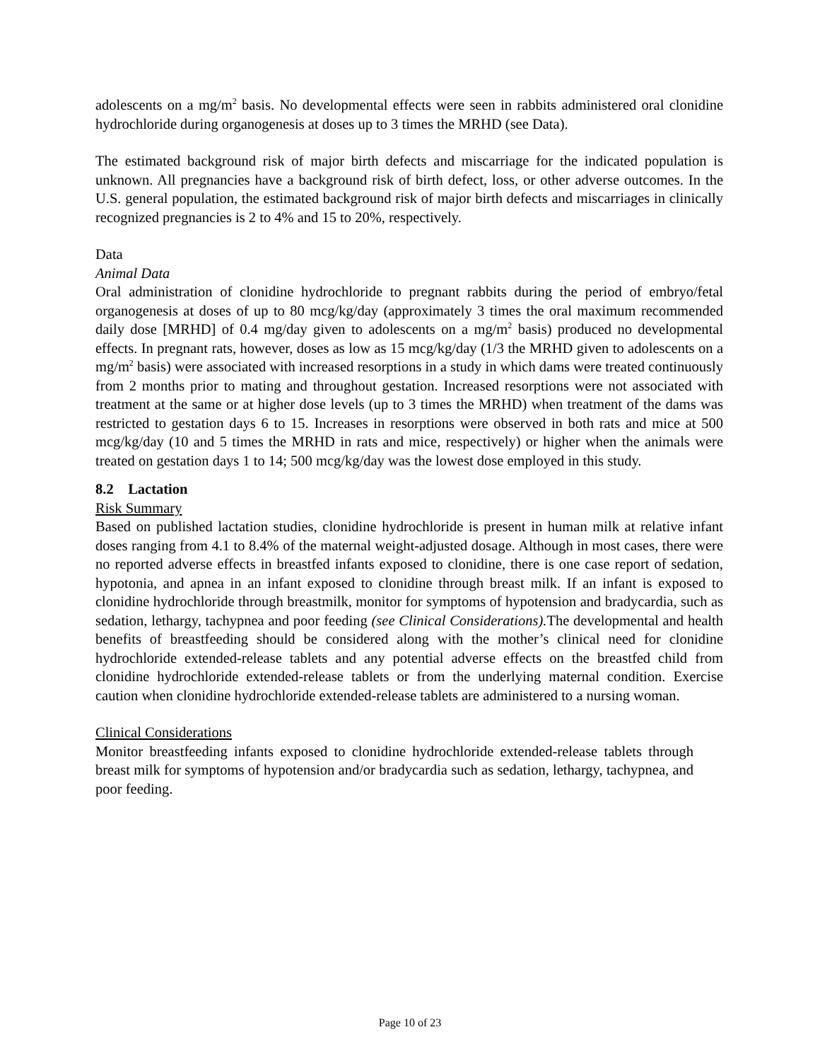adolescents on a mg/m<sup>2</sup> basis. No developmental effects were seen in rabbits administered oral clonidine hydrochloride during organogenesis at doses up to 3 times the MRHD (see Data).
The estimated background risk of major birth defects and miscarriage for the indicated population is unknown. All pregnancies have a background risk of birth defect, loss, or other adverse outcomes. In the U.S. general population, the estimated background risk of major birth defects and miscarriages in clinically recognized pregnancies is 2 to 4% and 15 to 20%, respectively.
Data
Animal Data
Oral administration of clonidine hydrochloride to pregnant rabbits during the period of embryo/fetal organogenesis at doses of up to 80 mcg/kg/day (approximately 3 times the oral maximum recommended daily dose [MRHD] of 0.4 mg/day given to adolescents on a mg/m<sup>2</sup> basis) produced no developmental effects. In pregnant rats, however, doses as low as 15 mcg/kg/day (1/3 the MRHD given to adolescents on a mg/m<sup>2</sup> basis) were associated with increased resorptions in a study in which dams were treated continuously from 2 months prior to mating and throughout gestation. Increased resorptions were not associated with treatment at the same or at higher dose levels (up to 3 times the MRHD) when treatment of the dams was restricted to gestation days 6 to 15. Increases in resorptions were observed in both rats and mice at 500 mcg/kg/day (10 and 5 times the MRHD in rats and mice, respectively) or higher when the animals were treated on gestation days 1 to 14; 500 mcg/kg/day was the lowest dose employed in this study.
8.2 Lactation
Risk Summary
Based on published lactation studies, clonidine hydrochloride is present in human milk at relative infant doses ranging from 4.1 to 8.4% of the maternal weight-adjusted dosage. Although in most cases, there were no reported adverse effects in breastfed infants exposed to clonidine, there is one case report of sedation, hypotonia, and apnea in an infant exposed to clonidine through breast milk. If an infant is exposed to clonidine hydrochloride through breastmilk, monitor for symptoms of hypotension and bradycardia, such as sedation, lethargy, tachypnea and poor feeding (see Clinical Considerations). The developmental and health benefits of breastfeeding should be considered along with the mother’s clinical need for clonidine hydrochloride extended-release tablets and any potential adverse effects on the breastfed child from clonidine hydrochloride extended-release tablets or from the underlying maternal condition. Exercise caution when clonidine hydrochloride extended-release tablets are administered to a nursing woman.
Clinical Considerations
Monitor breastfeeding infants exposed to clonidine hydrochloride extended-release tablets through breast milk for symptoms of hypotension and/or bradycardia such as sedation, lethargy, tachypnea, and poor feeding.
Page 10 of 23